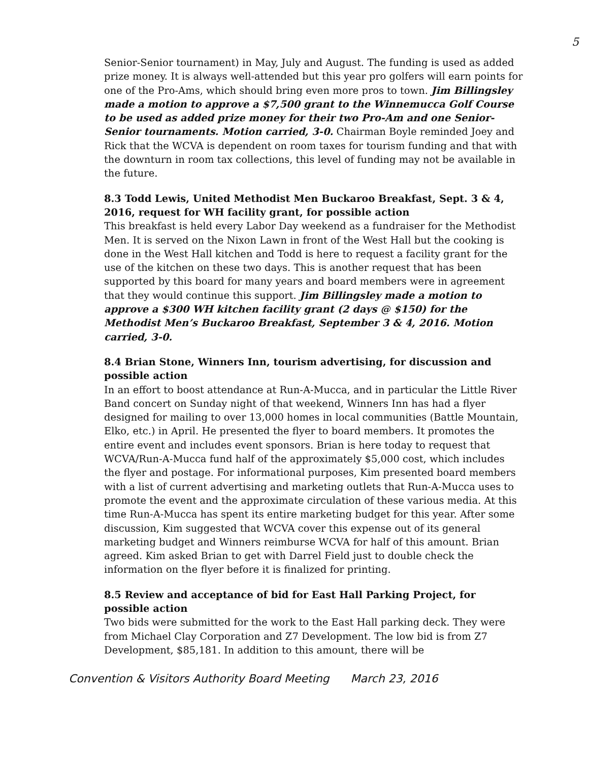5
Senior-Senior tournament) in May, July and August. The funding is used as added prize money. It is always well-attended but this year pro golfers will earn points for one of the Pro-Ams, which should bring even more pros to town. Jim Billingsley made a motion to approve a $7,500 grant to the Winnemucca Golf Course to be used as added prize money for their two Pro-Am and one Senior-Senior tournaments. Motion carried, 3-0. Chairman Boyle reminded Joey and Rick that the WCVA is dependent on room taxes for tourism funding and that with the downturn in room tax collections, this level of funding may not be available in the future.
8.3 Todd Lewis, United Methodist Men Buckaroo Breakfast, Sept. 3 & 4, 2016, request for WH facility grant, for possible action
This breakfast is held every Labor Day weekend as a fundraiser for the Methodist Men. It is served on the Nixon Lawn in front of the West Hall but the cooking is done in the West Hall kitchen and Todd is here to request a facility grant for the use of the kitchen on these two days. This is another request that has been supported by this board for many years and board members were in agreement that they would continue this support. Jim Billingsley made a motion to approve a $300 WH kitchen facility grant (2 days @ $150) for the Methodist Men’s Buckaroo Breakfast, September 3 & 4, 2016. Motion carried, 3-0.
8.4 Brian Stone, Winners Inn, tourism advertising, for discussion and possible action
In an effort to boost attendance at Run-A-Mucca, and in particular the Little River Band concert on Sunday night of that weekend, Winners Inn has had a flyer designed for mailing to over 13,000 homes in local communities (Battle Mountain, Elko, etc.) in April. He presented the flyer to board members. It promotes the entire event and includes event sponsors. Brian is here today to request that WCVA/Run-A-Mucca fund half of the approximately $5,000 cost, which includes the flyer and postage. For informational purposes, Kim presented board members with a list of current advertising and marketing outlets that Run-A-Mucca uses to promote the event and the approximate circulation of these various media. At this time Run-A-Mucca has spent its entire marketing budget for this year. After some discussion, Kim suggested that WCVA cover this expense out of its general marketing budget and Winners reimburse WCVA for half of this amount. Brian agreed. Kim asked Brian to get with Darrel Field just to double check the information on the flyer before it is finalized for printing.
8.5 Review and acceptance of bid for East Hall Parking Project, for possible action
Two bids were submitted for the work to the East Hall parking deck. They were from Michael Clay Corporation and Z7 Development. The low bid is from Z7 Development, $85,181. In addition to this amount, there will be
Convention & Visitors Authority Board Meeting March 23, 2016